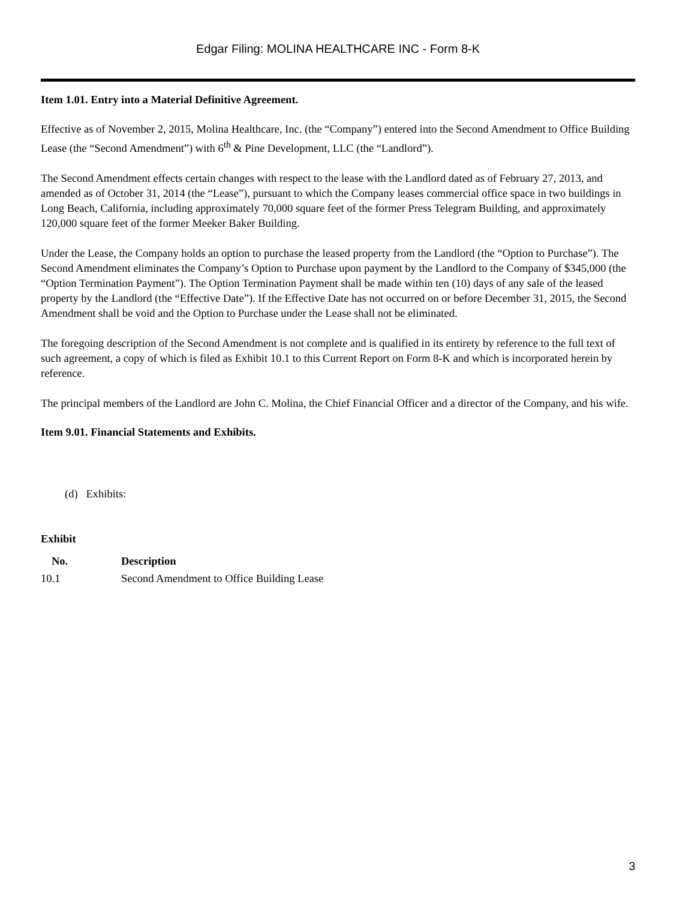Edgar Filing: MOLINA HEALTHCARE INC - Form 8-K
Item 1.01. Entry into a Material Definitive Agreement.
Effective as of November 2, 2015, Molina Healthcare, Inc. (the “Company”) entered into the Second Amendment to Office Building Lease (the “Second Amendment”) with 6<sup>th</sup> & Pine Development, LLC (the “Landlord”).
The Second Amendment effects certain changes with respect to the lease with the Landlord dated as of February 27, 2013, and amended as of October 31, 2014 (the “Lease”), pursuant to which the Company leases commercial office space in two buildings in Long Beach, California, including approximately 70,000 square feet of the former Press Telegram Building, and approximately 120,000 square feet of the former Meeker Baker Building.
Under the Lease, the Company holds an option to purchase the leased property from the Landlord (the “Option to Purchase”). The Second Amendment eliminates the Company’s Option to Purchase upon payment by the Landlord to the Company of $345,000 (the “Option Termination Payment”). The Option Termination Payment shall be made within ten (10) days of any sale of the leased property by the Landlord (the “Effective Date”). If the Effective Date has not occurred on or before December 31, 2015, the Second Amendment shall be void and the Option to Purchase under the Lease shall not be eliminated.
The foregoing description of the Second Amendment is not complete and is qualified in its entirety by reference to the full text of such agreement, a copy of which is filed as Exhibit 10.1 to this Current Report on Form 8-K and which is incorporated herein by reference.
The principal members of the Landlord are John C. Molina, the Chief Financial Officer and a director of the Company, and his wife.
Item 9.01. Financial Statements and Exhibits.
(d) Exhibits:
Exhibit
| No. | Description |
| --- | --- |
| 10.1 | Second Amendment to Office Building Lease |
3